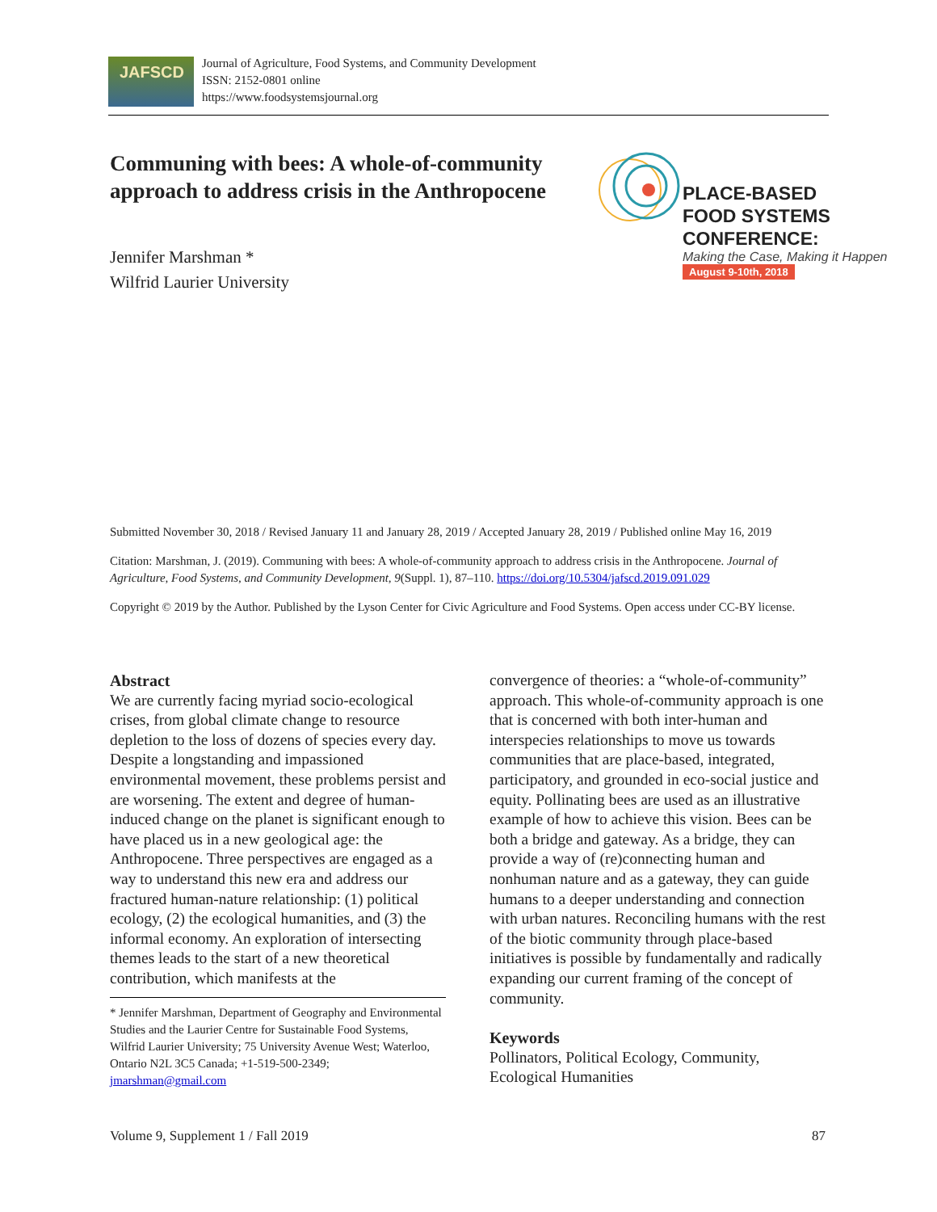JAFSCD
Journal of Agriculture, Food Systems, and Community Development
ISSN: 2152-0801 online
https://www.foodsystemsjournal.org
Communing with bees: A whole-of-community approach to address crisis in the Anthropocene
Jennifer Marshman *
Wilfrid Laurier University
PLACE-BASED
FOOD SYSTEMS
CONFERENCE:
Making the Case, Making it Happen
August 9-10th, 2018
Submitted November 30, 2018 / Revised January 11 and January 28, 2019 / Accepted January 28, 2019 / Published online May 16, 2019
Citation: Marshman, J. (2019). Communing with bees: A whole-of-community approach to address crisis in the Anthropocene. Journal of Agriculture, Food Systems, and Community Development, 9(Suppl. 1), 87–110. https://doi.org/10.5304/jafscd.2019.091.029
Copyright © 2019 by the Author. Published by the Lyson Center for Civic Agriculture and Food Systems. Open access under CC-BY license.
Abstract
We are currently facing myriad socio-ecological crises, from global climate change to resource depletion to the loss of dozens of species every day. Despite a longstanding and impassioned environmental movement, these problems persist and are worsening. The extent and degree of human-induced change on the planet is significant enough to have placed us in a new geological age: the Anthropocene. Three perspectives are engaged as a way to understand this new era and address our fractured human-nature relationship: (1) political ecology, (2) the ecological humanities, and (3) the informal economy. An exploration of intersecting themes leads to the start of a new theoretical contribution, which manifests at the
* Jennifer Marshman, Department of Geography and Environmental Studies and the Laurier Centre for Sustainable Food Systems, Wilfrid Laurier University; 75 University Avenue West; Waterloo, Ontario N2L 3C5 Canada; +1-519-500-2349; jmarshman@gmail.com
convergence of theories: a “whole-of-community” approach. This whole-of-community approach is one that is concerned with both inter-human and interspecies relationships to move us towards communities that are place-based, integrated, participatory, and grounded in eco-social justice and equity. Pollinating bees are used as an illustrative example of how to achieve this vision. Bees can be both a bridge and gateway. As a bridge, they can provide a way of (re)connecting human and nonhuman nature and as a gateway, they can guide humans to a deeper understanding and connection with urban natures. Reconciling humans with the rest of the biotic community through place-based initiatives is possible by fundamentally and radically expanding our current framing of the concept of community.
Keywords
Pollinators, Political Ecology, Community, Ecological Humanities
Volume 9, Supplement 1 / Fall 2019 87